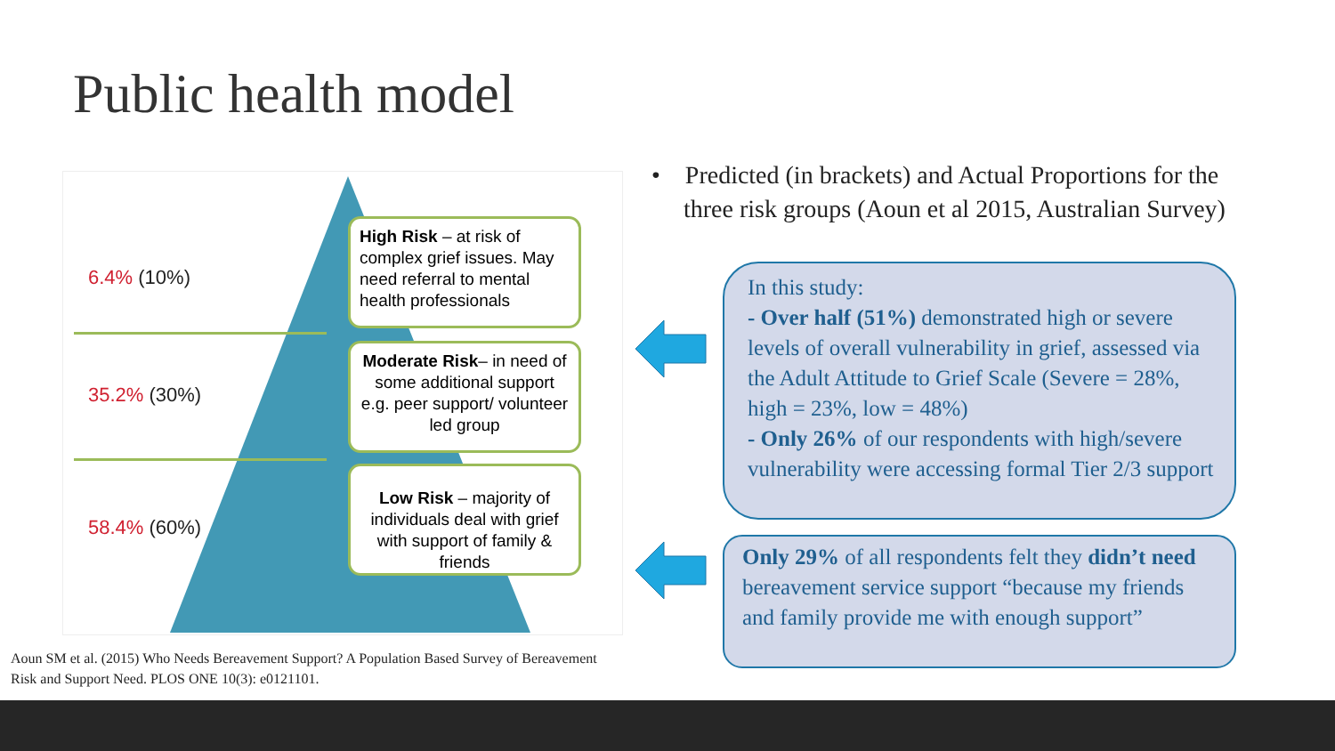Public health model
6.4% (10%)
35.2% (30%)
58.4% (60%)
High Risk – at risk of complex grief issues. May need referral to mental health professionals
Moderate Risk– in need of some additional support e.g. peer support/ volunteer led group
Low Risk – majority of individuals deal with grief with support of family & friends
Aoun SM et al. (2015) Who Needs Bereavement Support? A Population Based Survey of Bereavement Risk and Support Need. PLOS ONE 10(3): e0121101.
• Predicted (in brackets) and Actual Proportions for the three risk groups (Aoun et al 2015, Australian Survey)
In this study:
- Over half (51%) demonstrated high or severe levels of overall vulnerability in grief, assessed via the Adult Attitude to Grief Scale (Severe = 28%, high = 23%, low = 48%)
- Only 26% of our respondents with high/severe vulnerability were accessing formal Tier 2/3 support
Only 29% of all respondents felt they didn’t need bereavement service support “because my friends and family provide me with enough support”